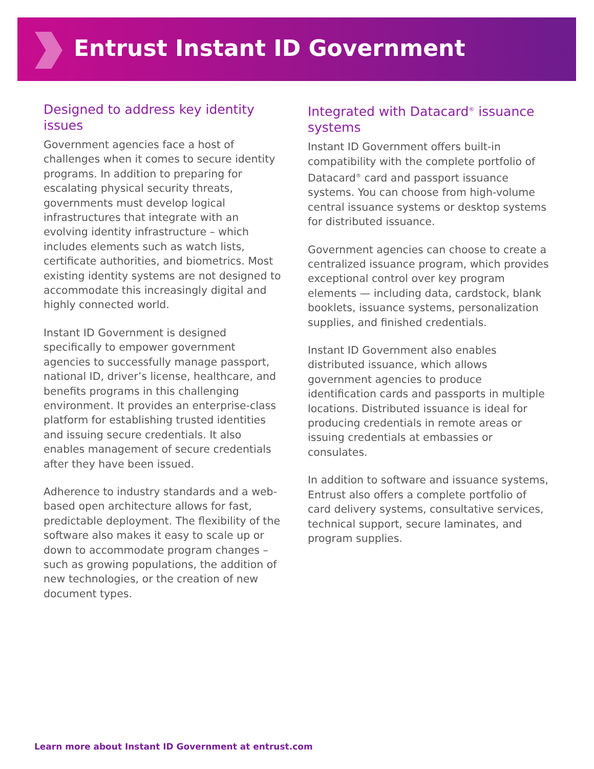Entrust Instant ID Government
Designed to address key identity issues
Government agencies face a host of challenges when it comes to secure identity programs. In addition to preparing for escalating physical security threats, governments must develop logical infrastructures that integrate with an evolving identity infrastructure – which includes elements such as watch lists, certificate authorities, and biometrics. Most existing identity systems are not designed to accommodate this increasingly digital and highly connected world.
Instant ID Government is designed specifically to empower government agencies to successfully manage passport, national ID, driver’s license, healthcare, and benefits programs in this challenging environment. It provides an enterprise-class platform for establishing trusted identities and issuing secure credentials. It also enables management of secure credentials after they have been issued.
Adherence to industry standards and a web-based open architecture allows for fast, predictable deployment. The flexibility of the software also makes it easy to scale up or down to accommodate program changes – such as growing populations, the addition of new technologies, or the creation of new document types.
Integrated with Datacard<sup>®</sup> issuance systems
Instant ID Government offers built-in compatibility with the complete portfolio of Datacard<sup>®</sup> card and passport issuance systems. You can choose from high-volume central issuance systems or desktop systems for distributed issuance.
Government agencies can choose to create a centralized issuance program, which provides exceptional control over key program elements — including data, cardstock, blank booklets, issuance systems, personalization supplies, and finished credentials.
Instant ID Government also enables distributed issuance, which allows government agencies to produce identification cards and passports in multiple locations. Distributed issuance is ideal for producing credentials in remote areas or issuing credentials at embassies or consulates.
In addition to software and issuance systems, Entrust also offers a complete portfolio of card delivery systems, consultative services, technical support, secure laminates, and program supplies.
Learn more about Instant ID Government at entrust.com